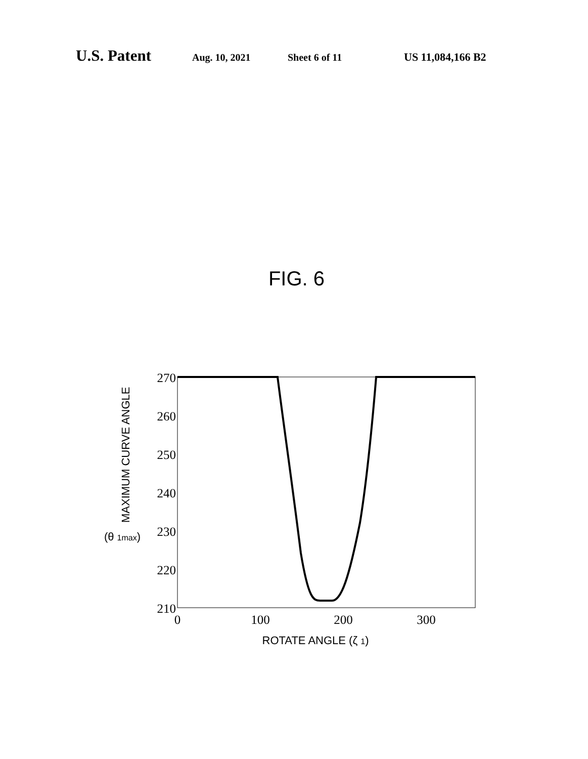U.S. Patent Aug. 10, 2021 Sheet 6 of 11 US 11,084,166 B2
FIG. 6
270
260
250
240
230
220
210
0
100
200
300
ROTATE ANGLE (ζ 1)
MAXIMUM CURVE ANGLE
(θ 1max)